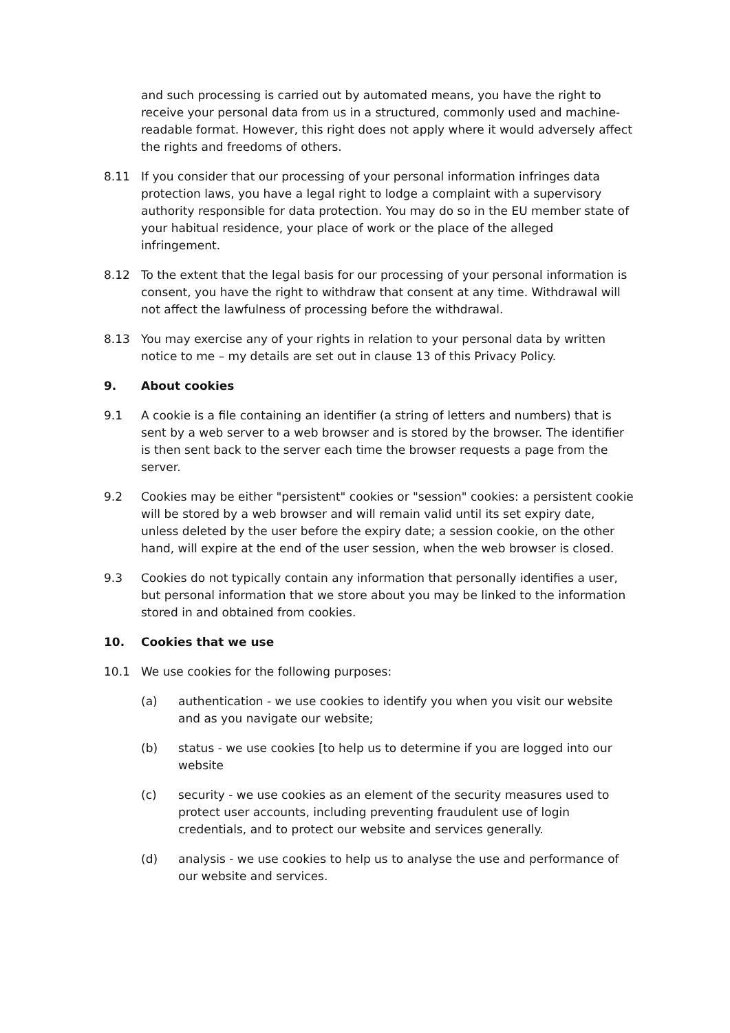and such processing is carried out by automated means, you have the right to receive your personal data from us in a structured, commonly used and machine-readable format. However, this right does not apply where it would adversely affect the rights and freedoms of others.
8.11 If you consider that our processing of your personal information infringes data protection laws, you have a legal right to lodge a complaint with a supervisory authority responsible for data protection. You may do so in the EU member state of your habitual residence, your place of work or the place of the alleged infringement.
8.12 To the extent that the legal basis for our processing of your personal information is consent, you have the right to withdraw that consent at any time. Withdrawal will not affect the lawfulness of processing before the withdrawal.
8.13 You may exercise any of your rights in relation to your personal data by written notice to me – my details are set out in clause 13 of this Privacy Policy.
9. About cookies
9.1 A cookie is a file containing an identifier (a string of letters and numbers) that is sent by a web server to a web browser and is stored by the browser. The identifier is then sent back to the server each time the browser requests a page from the server.
9.2 Cookies may be either "persistent" cookies or "session" cookies: a persistent cookie will be stored by a web browser and will remain valid until its set expiry date, unless deleted by the user before the expiry date; a session cookie, on the other hand, will expire at the end of the user session, when the web browser is closed.
9.3 Cookies do not typically contain any information that personally identifies a user, but personal information that we store about you may be linked to the information stored in and obtained from cookies.
10. Cookies that we use
10.1 We use cookies for the following purposes:
(a) authentication - we use cookies to identify you when you visit our website and as you navigate our website;
(b) status - we use cookies [to help us to determine if you are logged into our website
(c) security - we use cookies as an element of the security measures used to protect user accounts, including preventing fraudulent use of login credentials, and to protect our website and services generally.
(d) analysis - we use cookies to help us to analyse the use and performance of our website and services.